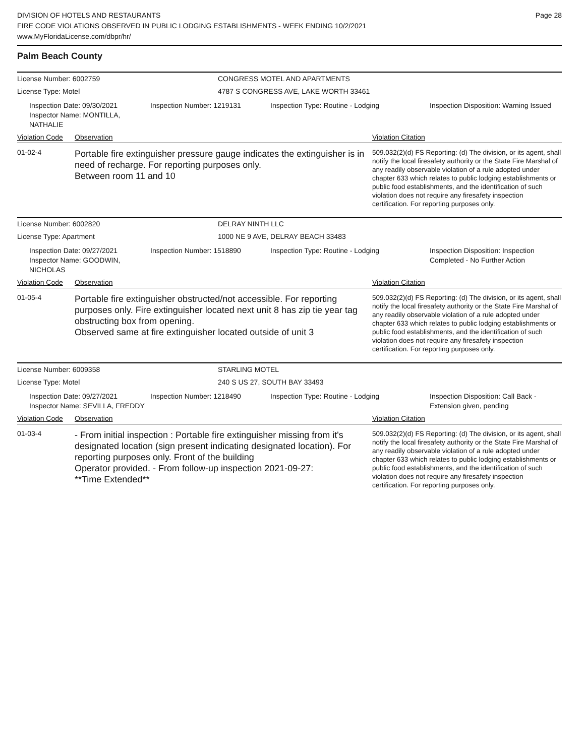DIVISION OF HOTELS AND RESTAURANTS
FIRE CODE VIOLATIONS OBSERVED IN PUBLIC LODGING ESTABLISHMENTS - WEEK ENDING 10/2/2021
www.MyFloridaLicense.com/dbpr/hr/
Page 28
Palm Beach County
License Number: 6002759 CONGRESS MOTEL AND APARTMENTS
License Type: Motel 4787 S CONGRESS AVE, LAKE WORTH 33461
Inspection Date: 09/30/2021
Inspector Name: MONTILLA, NATHALIE
Inspection Number: 1219131 Inspection Type: Routine - Lodging Inspection Disposition: Warning Issued
Violation Code
Observation Violation Citation
01-02-4
Portable fire extinguisher pressure gauge indicates the extinguisher is in need of recharge. For reporting purposes only.
Between room 11 and 10
509.032(2)(d) FS Reporting: (d) The division, or its agent, shall notify the local firesafety authority or the State Fire Marshal of any readily observable violation of a rule adopted under chapter 633 which relates to public lodging establishments or public food establishments, and the identification of such violation does not require any firesafety inspection certification. For reporting purposes only.
License Number: 6002820 DELRAY NINTH LLC
License Type: Apartment 1000 NE 9 AVE, DELRAY BEACH 33483
Inspection Date: 09/27/2021
Inspector Name: GOODWIN, NICHOLAS
Inspection Number: 1518890 Inspection Type: Routine - Lodging Inspection Disposition: Inspection Completed - No Further Action
Violation Code
Observation Violation Citation
01-05-4
Portable fire extinguisher obstructed/not accessible. For reporting purposes only. Fire extinguisher located next unit 8 has zip tie year tag obstructing box from opening.
Observed same at fire extinguisher located outside of unit 3
509.032(2)(d) FS Reporting: (d) The division, or its agent, shall notify the local firesafety authority or the State Fire Marshal of any readily observable violation of a rule adopted under chapter 633 which relates to public lodging establishments or public food establishments, and the identification of such violation does not require any firesafety inspection certification. For reporting purposes only.
License Number: 6009358 STARLING MOTEL
License Type: Motel 240 S US 27, SOUTH BAY 33493
Inspection Date: 09/27/2021
Inspector Name: SEVILLA, FREDDY
Inspection Number: 1218490 Inspection Type: Routine - Lodging Inspection Disposition: Call Back - Extension given, pending
Violation Code
Observation Violation Citation
01-03-4
- From initial inspection : Portable fire extinguisher missing from it's designated location (sign present indicating designated location). For reporting purposes only. Front of the building
Operator provided. - From follow-up inspection 2021-09-27:
**Time Extended**
509.032(2)(d) FS Reporting: (d) The division, or its agent, shall notify the local firesafety authority or the State Fire Marshal of any readily observable violation of a rule adopted under chapter 633 which relates to public lodging establishments or public food establishments, and the identification of such violation does not require any firesafety inspection certification. For reporting purposes only.